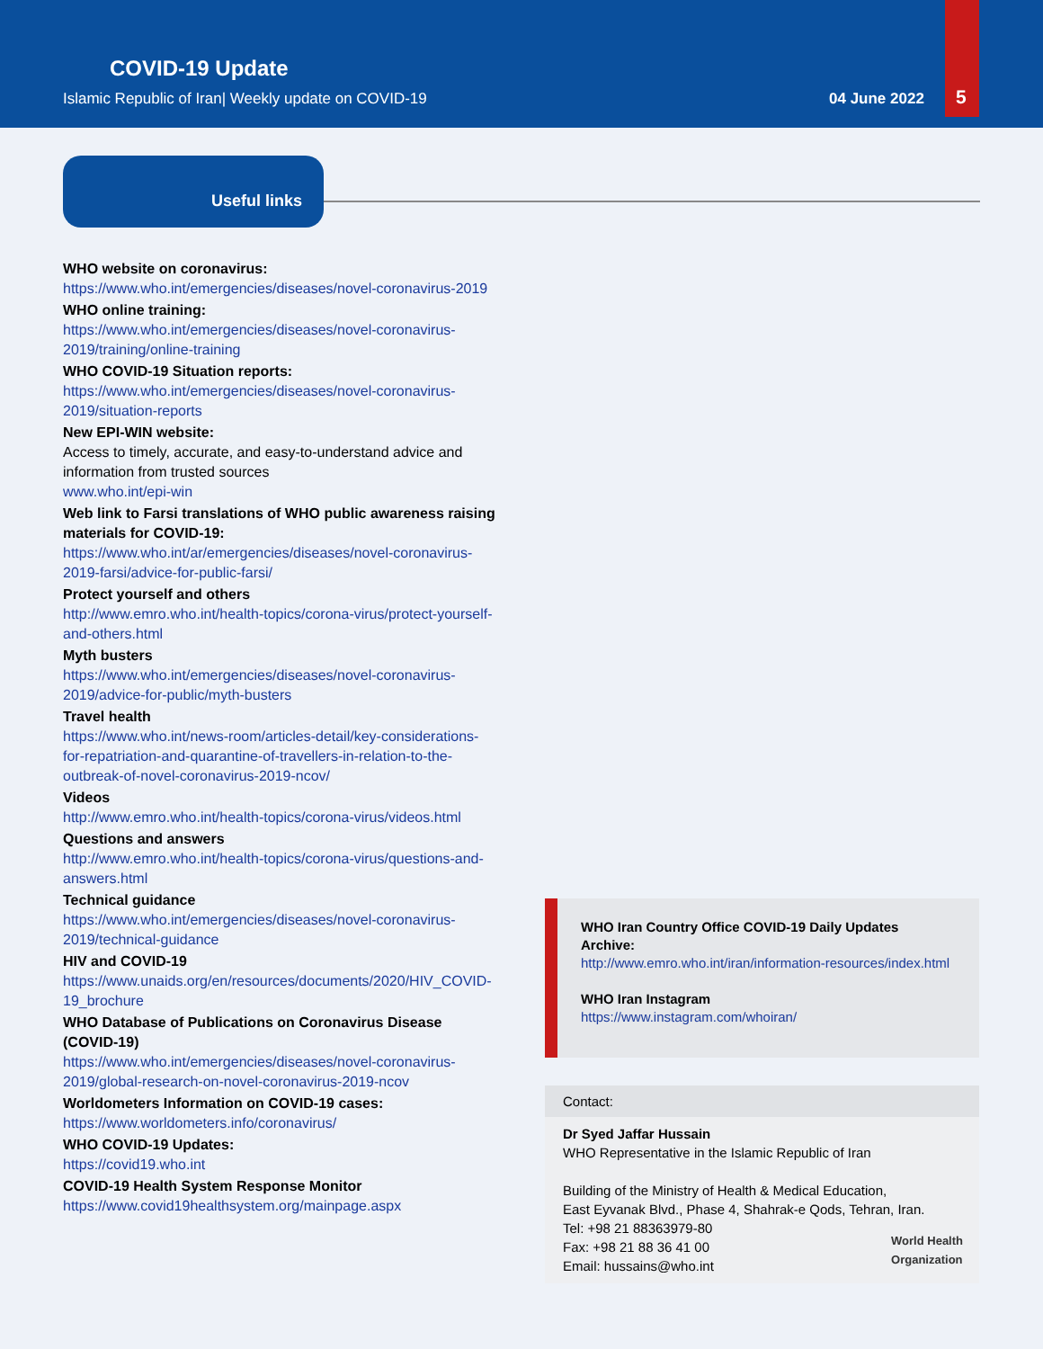COVID-19 Update
Islamic Republic of Iran| Weekly update on COVID-19
04 June 2022 5
Useful links
WHO website on coronavirus:
https://www.who.int/emergencies/diseases/novel-coronavirus-2019
WHO online training:
https://www.who.int/emergencies/diseases/novel-coronavirus-2019/training/online-training
WHO COVID-19 Situation reports:
https://www.who.int/emergencies/diseases/novel-coronavirus-2019/situation-reports
New EPI-WIN website:
Access to timely, accurate, and easy-to-understand advice and information from trusted sources
www.who.int/epi-win
Web link to Farsi translations of WHO public awareness raising materials for COVID-19:
https://www.who.int/ar/emergencies/diseases/novel-coronavirus-2019-farsi/advice-for-public-farsi/
Protect yourself and others
http://www.emro.who.int/health-topics/corona-virus/protect-yourself-and-others.html
Myth busters
https://www.who.int/emergencies/diseases/novel-coronavirus-2019/advice-for-public/myth-busters
Travel health
https://www.who.int/news-room/articles-detail/key-considerations-for-repatriation-and-quarantine-of-travellers-in-relation-to-the-outbreak-of-novel-coronavirus-2019-ncov/
Videos
http://www.emro.who.int/health-topics/corona-virus/videos.html
Questions and answers
http://www.emro.who.int/health-topics/corona-virus/questions-and-answers.html
Technical guidance
https://www.who.int/emergencies/diseases/novel-coronavirus-2019/technical-guidance
HIV and COVID-19
https://www.unaids.org/en/resources/documents/2020/HIV_COVID-19_brochure
WHO Database of Publications on Coronavirus Disease (COVID-19)
https://www.who.int/emergencies/diseases/novel-coronavirus-2019/global-research-on-novel-coronavirus-2019-ncov
Worldometers Information on COVID-19 cases:
https://www.worldometers.info/coronavirus/
WHO COVID-19 Updates:
https://covid19.who.int
COVID-19 Health System Response Monitor
https://www.covid19healthsystem.org/mainpage.aspx
WHO Iran Country Office COVID-19 Daily Updates Archive:
http://www.emro.who.int/iran/information-resources/index.html
WHO Iran Instagram
https://www.instagram.com/whoiran/
Contact:
Dr Syed Jaffar Hussain
WHO Representative in the Islamic Republic of Iran
Building of the Ministry of Health & Medical Education,
East Eyvanak Blvd., Phase 4, Shahrak-e Qods, Tehran, Iran.
Tel: +98 21 88363979-80
Fax: +98 21 88 36 41 00
Email: hussains@who.int
World Health
Organization